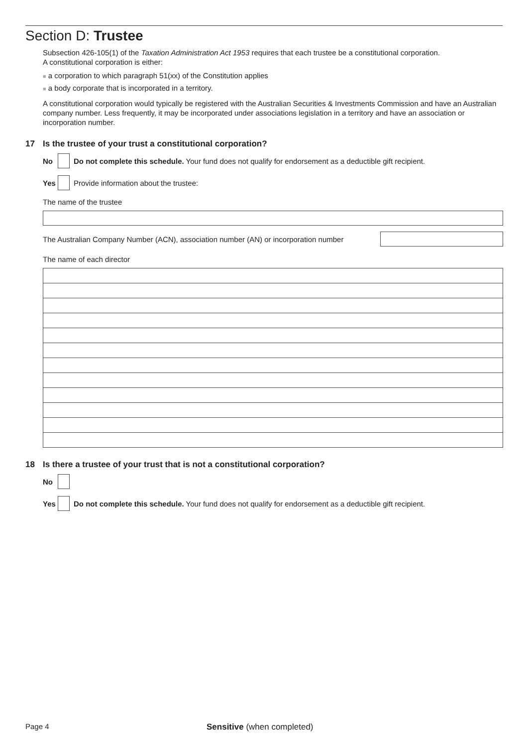Section D: Trustee
Subsection 426-105(1) of the Taxation Administration Act 1953 requires that each trustee be a constitutional corporation.
A constitutional corporation is either:
■ a corporation to which paragraph 51(xx) of the Constitution applies
■ a body corporate that is incorporated in a territory.
A constitutional corporation would typically be registered with the Australian Securities & Investments Commission and have an Australian company number. Less frequently, it may be incorporated under associations legislation in a territory and have an association or incorporation number.
17 Is the trustee of your trust a constitutional corporation?
No
Do not complete this schedule. Your fund does not qualify for endorsement as a deductible gift recipient.
Yes
Provide information about the trustee:
The name of the trustee
The Australian Company Number (ACN), association number (AN) or incorporation number
The name of each director
18 Is there a trustee of your trust that is not a constitutional corporation?
No
Yes
Do not complete this schedule. Your fund does not qualify for endorsement as a deductible gift recipient.
Page 4 Sensitive (when completed)